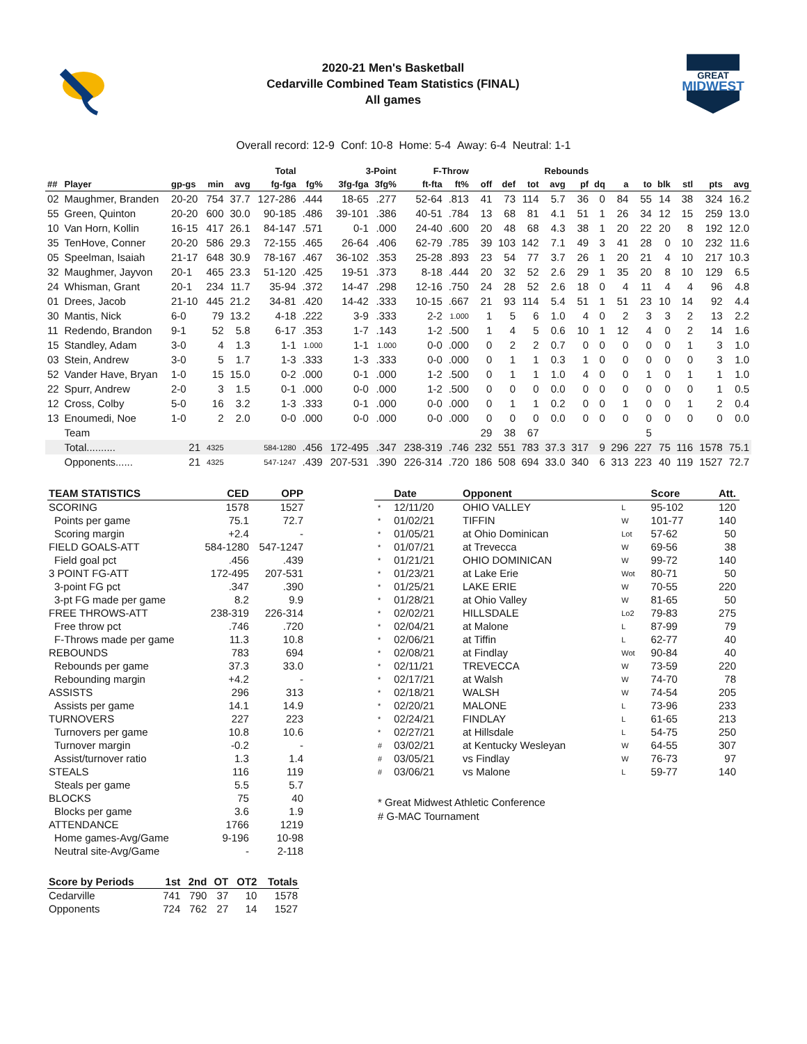2020-21 Men's Basketball
Cedarville Combined Team Statistics (FINAL)
All games
GREAT
MIDWEST
Overall record: 12-9 Conf: 10-8 Home: 5-4 Away: 6-4 Neutral: 1-1
| | | | | | Total | | 3-Point | | F-Throw | | | Rebounds | | | | | | | | | | |
| --- | --- | --- | --- | --- | --- | --- | --- | --- | --- | --- | --- | --- | --- | --- | --- | --- | --- | --- | --- | --- | --- | --- |
| ## | Player | gp-gs | min | avg | fg-fga | fg% | 3fg-fga | 3fg% | ft-fta | ft% | off | def | tot | avg | pf | dq | a | to | blk | stl | pts | avg |
| 02 | Maughmer, Branden | 20-20 | 754 | 37.7 | 127-286 | .444 | 18-65 | .277 | 52-64 | .813 | 41 | 73 | 114 | 5.7 | 36 | 0 | 84 | 55 | 14 | 38 | 324 | 16.2 |
| 55 | Green, Quinton | 20-20 | 600 | 30.0 | 90-185 | .486 | 39-101 | .386 | 40-51 | .784 | 13 | 68 | 81 | 4.1 | 51 | 1 | 26 | 34 | 12 | 15 | 259 | 13.0 |
| 10 | Van Horn, Kollin | 16-15 | 417 | 26.1 | 84-147 | .571 | 0-1 | .000 | 24-40 | .600 | 20 | 48 | 68 | 4.3 | 38 | 1 | 20 | 22 | 20 | 8 | 192 | 12.0 |
| 35 | TenHove, Conner | 20-20 | 586 | 29.3 | 72-155 | .465 | 26-64 | .406 | 62-79 | .785 | 39 | 103 | 142 | 7.1 | 49 | 3 | 41 | 28 | 0 | 10 | 232 | 11.6 |
| 05 | Speelman, Isaiah | 21-17 | 648 | 30.9 | 78-167 | .467 | 36-102 | .353 | 25-28 | .893 | 23 | 54 | 77 | 3.7 | 26 | 1 | 20 | 21 | 4 | 10 | 217 | 10.3 |
| 32 | Maughmer, Jayvon | 20-1 | 465 | 23.3 | 51-120 | .425 | 19-51 | .373 | 8-18 | .444 | 20 | 32 | 52 | 2.6 | 29 | 1 | 35 | 20 | 8 | 10 | 129 | 6.5 |
| 24 | Whisman, Grant | 20-1 | 234 | 11.7 | 35-94 | .372 | 14-47 | .298 | 12-16 | .750 | 24 | 28 | 52 | 2.6 | 18 | 0 | 4 | 11 | 4 | 4 | 96 | 4.8 |
| 01 | Drees, Jacob | 21-10 | 445 | 21.2 | 34-81 | .420 | 14-42 | .333 | 10-15 | .667 | 21 | 93 | 114 | 5.4 | 51 | 1 | 51 | 23 | 10 | 14 | 92 | 4.4 |
| 30 | Mantis, Nick | 6-0 | 79 | 13.2 | 4-18 | .222 | 3-9 | .333 | 2-2 | 1.000 | 1 | 5 | 6 | 1.0 | 4 | 0 | 2 | 3 | 3 | 2 | 13 | 2.2 |
| 11 | Redendo, Brandon | 9-1 | 52 | 5.8 | 6-17 | .353 | 1-7 | .143 | 1-2 | .500 | 1 | 4 | 5 | 0.6 | 10 | 1 | 12 | 4 | 0 | 2 | 14 | 1.6 |
| 15 | Standley, Adam | 3-0 | 4 | 1.3 | 1-1 | 1.000 | 1-1 | 1.000 | 0-0 | .000 | 0 | 2 | 2 | 0.7 | 0 | 0 | 0 | 0 | 0 | 1 | 3 | 1.0 |
| 03 | Stein, Andrew | 3-0 | 5 | 1.7 | 1-3 | .333 | 1-3 | .333 | 0-0 | .000 | 0 | 1 | 1 | 0.3 | 1 | 0 | 0 | 0 | 0 | 0 | 3 | 1.0 |
| 52 | Vander Have, Bryan | 1-0 | 15 | 15.0 | 0-2 | .000 | 0-1 | .000 | 1-2 | .500 | 0 | 1 | 1 | 1.0 | 4 | 0 | 0 | 1 | 0 | 1 | 1 | 1.0 |
| 22 | Spurr, Andrew | 2-0 | 3 | 1.5 | 0-1 | .000 | 0-0 | .000 | 1-2 | .500 | 0 | 0 | 0 | 0.0 | 0 | 0 | 0 | 0 | 0 | 0 | 1 | 0.5 |
| 12 | Cross, Colby | 5-0 | 16 | 3.2 | 1-3 | .333 | 0-1 | .000 | 0-0 | .000 | 0 | 1 | 1 | 0.2 | 0 | 0 | 1 | 0 | 0 | 1 | 2 | 0.4 |
| 13 | Enoumedi, Noe | 1-0 | 2 | 2.0 | 0-0 | .000 | 0-0 | .000 | 0-0 | .000 | 0 | 0 | 0 | 0.0 | 0 | 0 | 0 | 0 | 0 | 0 | 0 | 0.0 |
| | Team | | | | | | | | | | 29 | 38 | 67 | | | | | 5 | | | | |
| | Total.......... | 21 | 4325 | | 584-1280 | .456 | 172-495 | .347 | 238-319 | .746 | 232 | 551 | 783 | 37.3 | 317 | 9 | 296 | 227 | 75 | 116 | 1578 | 75.1 |
| | Opponents...... | 21 | 4325 | | 547-1247 | .439 | 207-531 | .390 | 226-314 | .720 | 186 | 508 | 694 | 33.0 | 340 | 6 | 313 | 223 | 40 | 119 | 1527 | 72.7 |
| TEAM STATISTICS | CED | OPP |
| --- | --- | --- |
| SCORING | 1578 | 1527 |
| Points per game | 75.1 | 72.7 |
| Scoring margin | +2.4 | - |
| FIELD GOALS-ATT | 584-1280 | 547-1247 |
| Field goal pct | .456 | .439 |
| 3 POINT FG-ATT | 172-495 | 207-531 |
| 3-point FG pct | .347 | .390 |
| 3-pt FG made per game | 8.2 | 9.9 |
| FREE THROWS-ATT | 238-319 | 226-314 |
| Free throw pct | .746 | .720 |
| F-Throws made per game | 11.3 | 10.8 |
| REBOUNDS | 783 | 694 |
| Rebounds per game | 37.3 | 33.0 |
| Rebounding margin | +4.2 | - |
| ASSISTS | 296 | 313 |
| Assists per game | 14.1 | 14.9 |
| TURNOVERS | 227 | 223 |
| Turnovers per game | 10.8 | 10.6 |
| Turnover margin | -0.2 | - |
| Assist/turnover ratio | 1.3 | 1.4 |
| STEALS | 116 | 119 |
| Steals per game | 5.5 | 5.7 |
| BLOCKS | 75 | 40 |
| Blocks per game | 3.6 | 1.9 |
| ATTENDANCE | 1766 | 1219 |
| Home games-Avg/Game | 9-196 | 10-98 |
| Neutral site-Avg/Game | - | 2-118 |
| Score by Periods | 1st | 2nd | OT | OT2 | Totals |
| --- | --- | --- | --- | --- | --- |
| Cedarville | 741 | 790 | 37 | 10 | 1578 |
| Opponents | 724 | 762 | 27 | 14 | 1527 |
| | Date | Opponent | | Score | Att. |
| --- | --- | --- | --- | --- | --- |
| * | 12/11/20 | OHIO VALLEY | L | 95-102 | 120 |
| * | 01/02/21 | TIFFIN | W | 101-77 | 140 |
| * | 01/05/21 | at Ohio Dominican | Lot | 57-62 | 50 |
| * | 01/07/21 | at Trevecca | W | 69-56 | 38 |
| * | 01/21/21 | OHIO DOMINICAN | W | 99-72 | 140 |
| * | 01/23/21 | at Lake Erie | Wot | 80-71 | 50 |
| * | 01/25/21 | LAKE ERIE | W | 70-55 | 220 |
| * | 01/28/21 | at Ohio Valley | W | 81-65 | 50 |
| * | 02/02/21 | HILLSDALE | Lo2 | 79-83 | 275 |
| * | 02/04/21 | at Malone | L | 87-99 | 79 |
| * | 02/06/21 | at Tiffin | L | 62-77 | 40 |
| * | 02/08/21 | at Findlay | Wot | 90-84 | 40 |
| * | 02/11/21 | TREVECCA | W | 73-59 | 220 |
| * | 02/17/21 | at Walsh | W | 74-70 | 78 |
| * | 02/18/21 | WALSH | W | 74-54 | 205 |
| * | 02/20/21 | MALONE | L | 73-96 | 233 |
| * | 02/24/21 | FINDLAY | L | 61-65 | 213 |
| * | 02/27/21 | at Hillsdale | L | 54-75 | 250 |
| # | 03/02/21 | at Kentucky Wesleyan | W | 64-55 | 307 |
| # | 03/05/21 | vs Findlay | W | 76-73 | 97 |
| # | 03/06/21 | vs Malone | L | 59-77 | 140 |
* Great Midwest Athletic Conference
# G-MAC Tournament